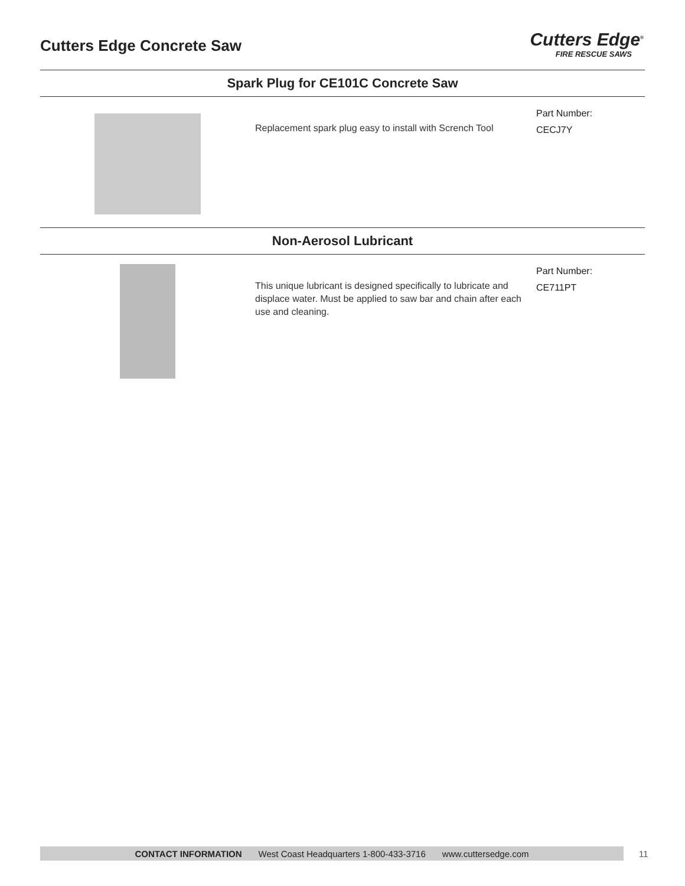Cutters Edge Concrete Saw
Cutters Edge<sup>®</sup>
FIRE RESCUE SAWS
Spark Plug for CE101C Concrete Saw
Replacement spark plug easy to install with Scrench Tool
Part Number:
CECJ7Y
Non-Aerosol Lubricant
This unique lubricant is designed specifically to lubricate and displace water. Must be applied to saw bar and chain after each use and cleaning.
Part Number:
CE711PT
CONTACT INFORMATION West Coast Headquarters 1-800-433-3716 www.cuttersedge.com 11